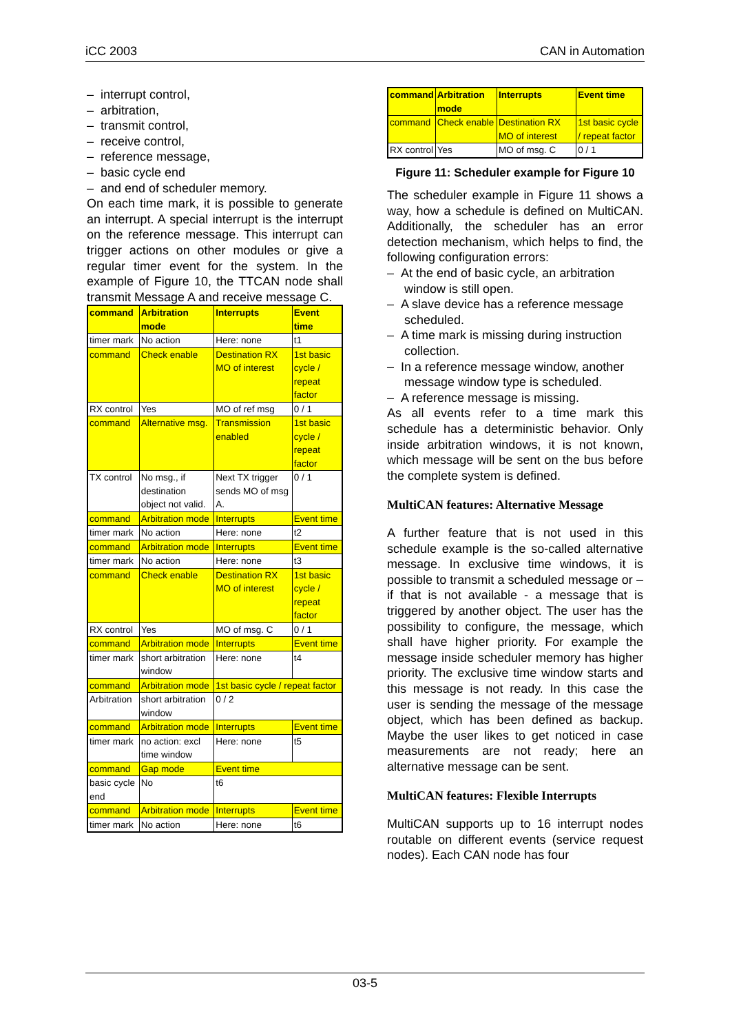iCC 2003 CAN in Automation
– interrupt control,
– arbitration,
– transmit control,
– receive control,
– reference message,
– basic cycle end
– and end of scheduler memory.
On each time mark, it is possible to generate an interrupt. A special interrupt is the interrupt on the reference message. This interrupt can trigger actions on other modules or give a regular timer event for the system. In the example of Figure 10, the TTCAN node shall transmit Message A and receive message C.
| command | Arbitration mode | Interrupts | Event time |
| timer mark | No action | Here: none | t1 |
| command | Check enable | Destination RX MO of interest | 1st basic cycle / repeat factor |
| RX control | Yes | MO of ref msg | 0 / 1 |
| command | Alternative msg. | Transmission enabled | 1st basic cycle / repeat factor |
| TX control | No msg., if destination object not valid. | Next TX trigger sends MO of msg A. | 0 / 1 |
| command | Arbitration mode | Interrupts | Event time |
| timer mark | No action | Here: none | t2 |
| command | Arbitration mode | Interrupts | Event time |
| timer mark | No action | Here: none | t3 |
| command | Check enable | Destination RX MO of interest | 1st basic cycle / repeat factor |
| RX control | Yes | MO of msg. C | 0 / 1 |
| command | Arbitration mode | Interrupts | Event time |
| timer mark | short arbitration window | Here: none | t4 |
| command | Arbitration mode | 1st basic cycle / repeat factor | |
| Arbitration | short arbitration window | 0 / 2 | |
| command | Arbitration mode | Interrupts | Event time |
| timer mark | no action: excl time window | Here: none | t5 |
| command | Gap mode | Event time | |
| basic cycle end | No | t6 | |
| command | Arbitration mode | Interrupts | Event time |
| timer mark | No action | Here: none | t6 |
| command | Arbitration mode | Interrupts | Event time |
| command | Check enable | Destination RX MO of interest | 1st basic cycle / repeat factor |
| RX control | Yes | MO of msg. C | 0 / 1 |
Figure 11: Scheduler example for Figure 10
The scheduler example in Figure 11 shows a way, how a schedule is defined on MultiCAN. Additionally, the scheduler has an error detection mechanism, which helps to find, the following configuration errors:
– At the end of basic cycle, an arbitration window is still open.
– A slave device has a reference message scheduled.
– A time mark is missing during instruction collection.
– In a reference message window, another message window type is scheduled.
– A reference message is missing.
As all events refer to a time mark this schedule has a deterministic behavior. Only inside arbitration windows, it is not known, which message will be sent on the bus before the complete system is defined.
MultiCAN features: Alternative Message
A further feature that is not used in this schedule example is the so-called alternative message. In exclusive time windows, it is possible to transmit a scheduled message or – if that is not available - a message that is triggered by another object. The user has the possibility to configure, the message, which shall have higher priority. For example the message inside scheduler memory has higher priority. The exclusive time window starts and this message is not ready. In this case the user is sending the message of the message object, which has been defined as backup. Maybe the user likes to get noticed in case measurements are not ready; here an alternative message can be sent.
MultiCAN features: Flexible Interrupts
MultiCAN supports up to 16 interrupt nodes routable on different events (service request nodes). Each CAN node has four
03-5